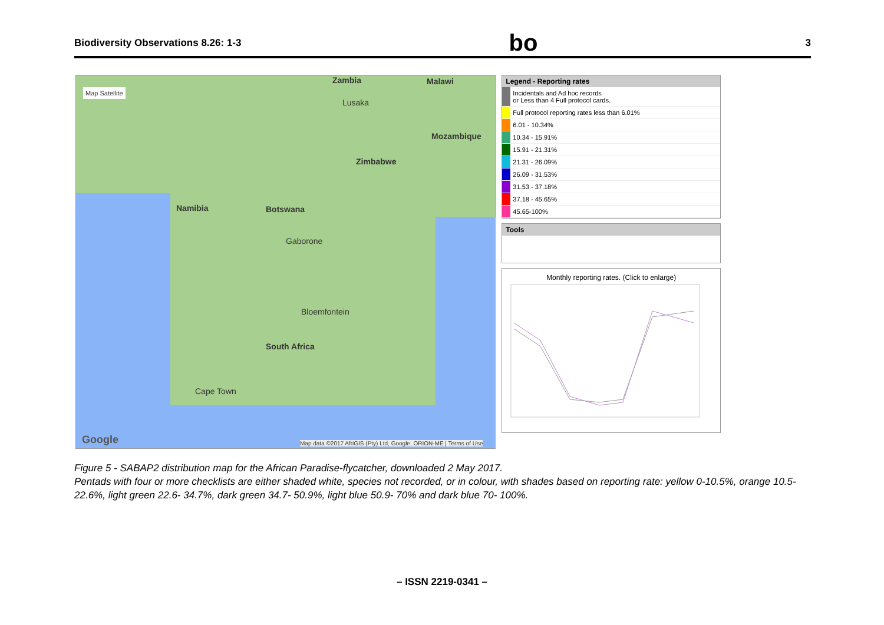Biodiversity Observations 8.26: 1-3
bo
3
Map Satellite
Zambia Malawi
Lusaka
Mozambique
Zimbabwe
Namibia Botswana
Gaborone
Bloemfontein
South Africa
Cape Town
Google Map data ©2017 AfriGIS (Pty) Ltd, Google, ORION-ME | Terms of Use
Legend - Reporting rates
Incidentals and Ad hoc records
or Less than 4 Full protocol cards.
Full protocol reporting rates less than 6.01%
6.01 - 10.34%
10.34 - 15.91%
15.91 - 21.31%
21.31 - 26.09%
26.09 - 31.53%
31.53 - 37.18%
37.18 - 45.65%
45.65-100%
Tools
Monthly reporting rates. (Click to enlarge)
Figure 5 - SABAP2 distribution map for the African Paradise-flycatcher, downloaded 2 May 2017.
Pentads with four or more checklists are either shaded white, species not recorded, or in colour, with shades based on reporting rate: yellow 0-10.5%, orange 10.5- 22.6%, light green 22.6- 34.7%, dark green 34.7- 50.9%, light blue 50.9- 70% and dark blue 70- 100%.
– ISSN 2219-0341 –